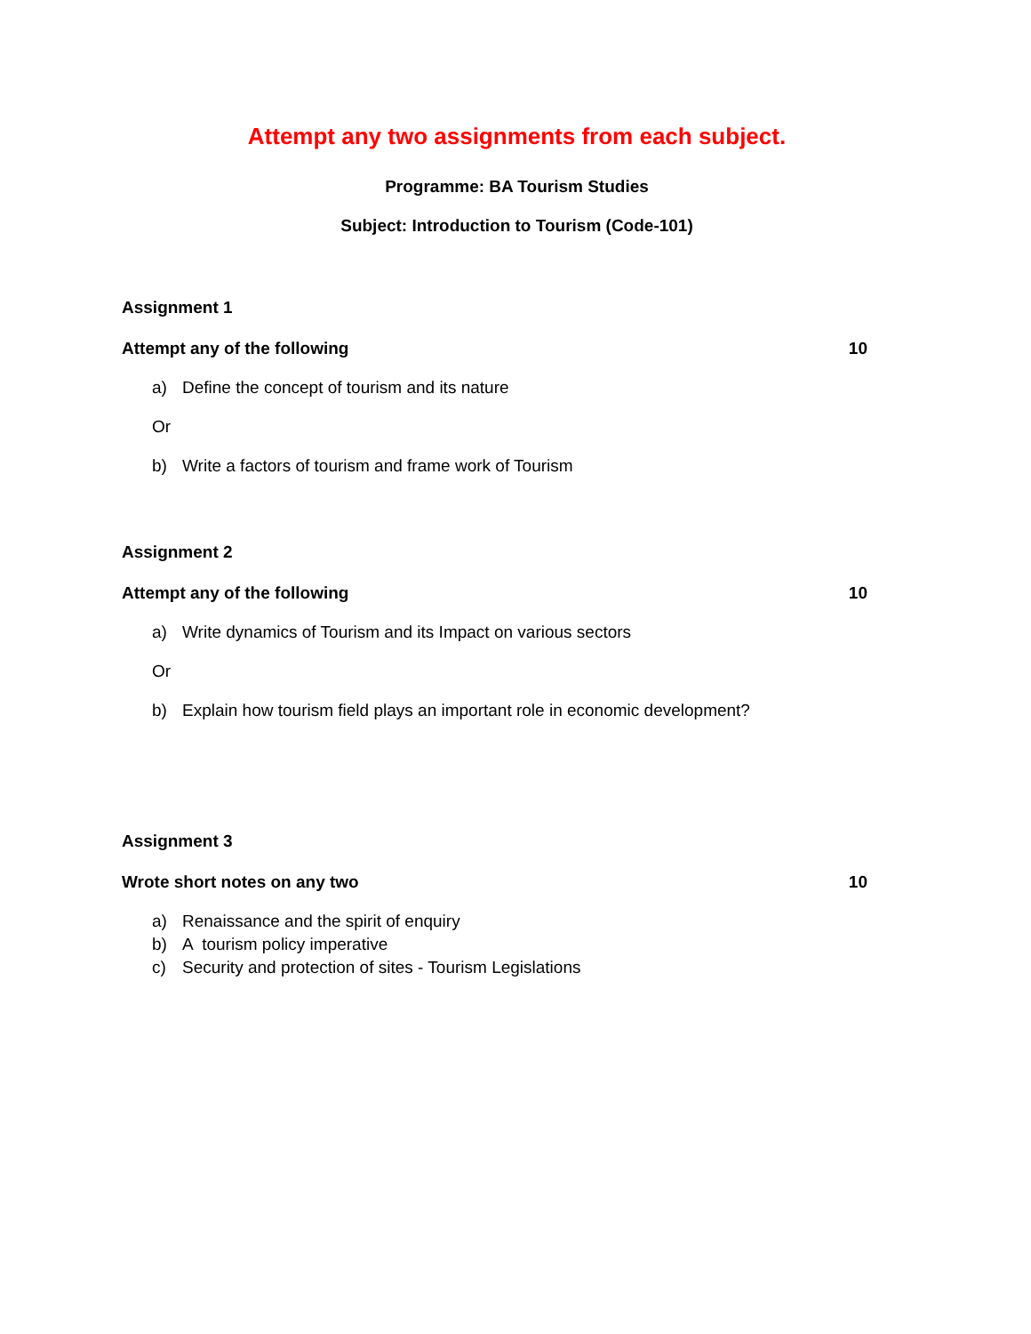Attempt any two assignments from each subject.
Programme: BA Tourism Studies
Subject: Introduction to Tourism (Code-101)
Assignment 1
Attempt any of the following 10
a) Define the concept of tourism and its nature
Or
b) Write a factors of tourism and frame work of Tourism
Assignment 2
Attempt any of the following 10
a) Write dynamics of Tourism and its Impact on various sectors
Or
b) Explain how tourism field plays an important role in economic development?
Assignment 3
Wrote short notes on any two 10
a) Renaissance and the spirit of enquiry
b) A tourism policy imperative
c) Security and protection of sites - Tourism Legislations